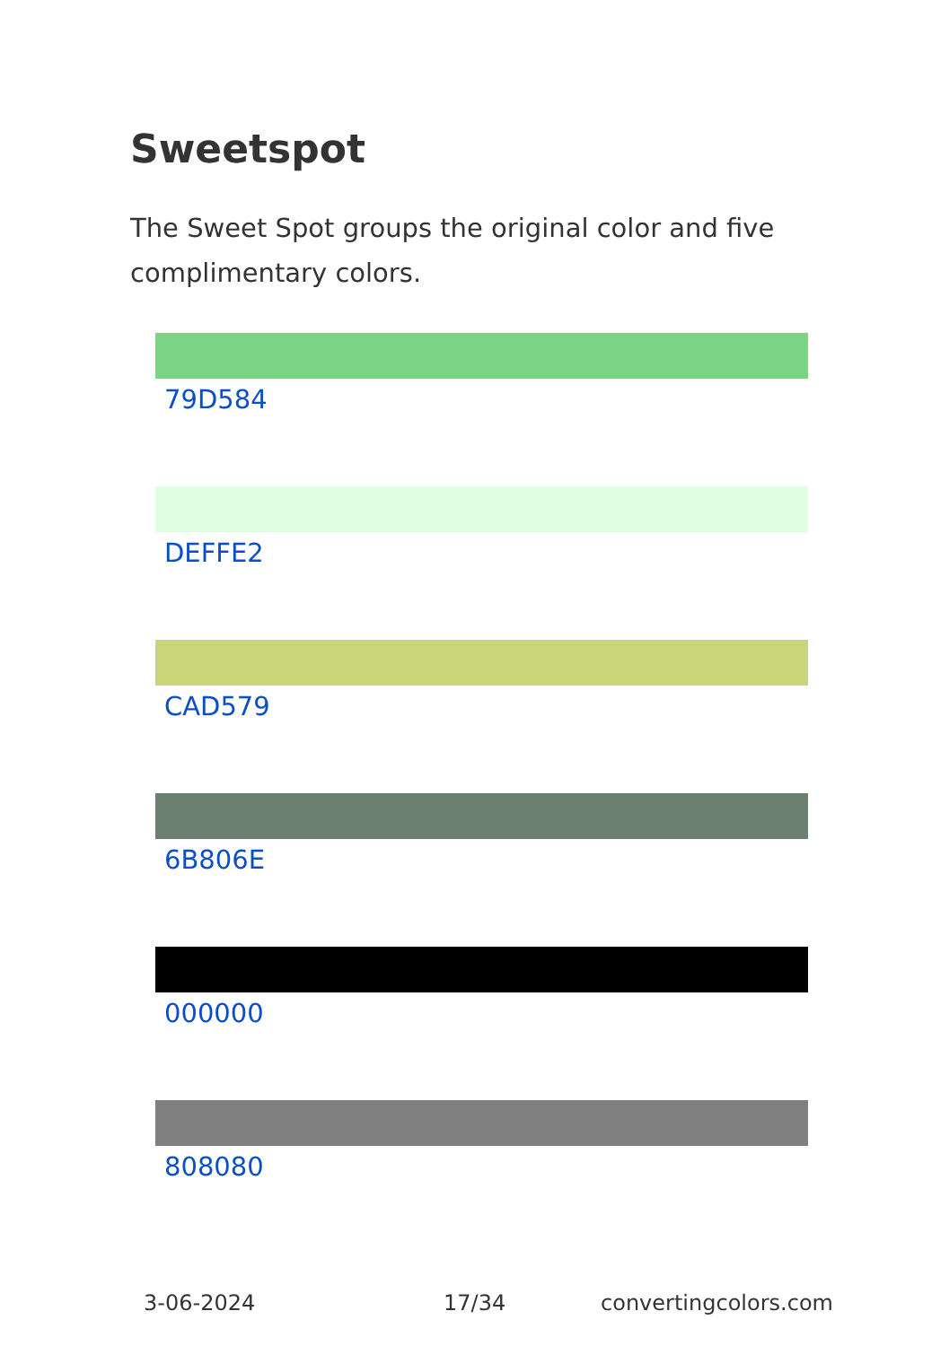Sweetspot
The Sweet Spot groups the original color and five complimentary colors.
79D584
DEFFE2
CAD579
6B806E
000000
808080
3-06-2024 17/34 convertingcolors.com